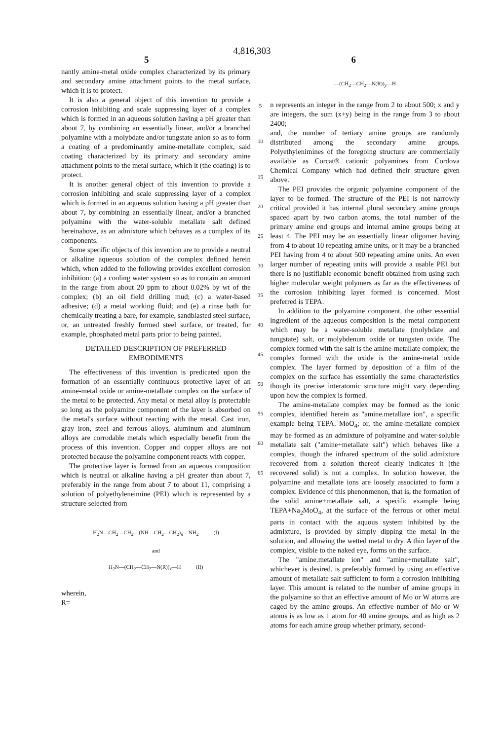4,816,303
5 6
nantly amine-metal oxide complex characterized by its primary and secondary amine attachment points to the metal surface, which it is to protect.
It is also a general object of this invention to provide a corrosion inhibiting and scale suppressing layer of a complex which is formed in an aqueous solution having a pH greater than about 7, by combining an essentially linear, and/or a branched polyamine with a molybdate and/or tungstate anion so as to form a coating of a predominantly amine-metallate complex, said coating characterized by its primary and secondary amine attachment points to the metal surface, which it (the coating) is to protect.
It is another general object of this invention to provide a corrosion inhibiting and scale suppressing layer of a complex which is formed in an aqueous solution having a pH greater than about 7, by combining an essentially linear, and/or a branched polyamine with the water-soluble metallate salt defined hereinabove, as an admixture which behaves as a complex of its components.
Some specific objects of this invention are to provide a neutral or alkaline aqueous solution of the complex defined herein which, when added to the following provides excellent corrosion inhibition: (a) a cooling water system so as to contain an amount in the range from about 20 ppm to about 0.02% by wt of the complex; (b) an oil field drilling mud; (c) a water-based adhesive; (d) a metal working fluid; and (e) a rinse bath for chemically treating a bare, for example, sandblasted steel surface, or, an untreated freshly formed steel surface, or treated, for example, phosphated metal parts prior to being painted.
DETAILED DESCRIPTION OF PREFERRED EMBODIMENTS
The effectiveness of this invention is predicated upon the formation of an essentially continuous protective layer of an amine-metal oxide or amine-metallate complex on the surface of the metal to be protected. Any metal or metal alloy is protectable so long as the polyamine component of the layer is absorbed on the metal's surface without reacting with the metal. Cast iron, gray iron, steel and ferrous alloys, aluminum and aluminum alloys are corrodable metals which especially benefit from the process of this invention. Copper and copper alloys are not protected because the polyamine component reacts with copper.
The protective layer is formed from an aqueous composition which is neutral or alkaline having a pH greater than about 7, preferably in the range from about 7 to about 11, comprising a solution of polyethyleneimine (PEI) which is represented by a structure selected from
H<sub>2</sub>N—CH<sub>2</sub>—CH<sub>2</sub>—(NH—CH<sub>2</sub>—CH<sub>2</sub>)<sub>n</sub>—NH<sub>2</sub> (I)
and
H<sub>2</sub>N—(CH<sub>2</sub>—CH<sub>2</sub>—N(R))<sub>x</sub>—H (II)
wherein,
R=
5
10
15
20
25
30
35
40
45
50
55
60
65
—(CH<sub>2</sub>—CH<sub>2</sub>—N(R))<sub>y</sub>—H
n represents an integer in the range from 2 to about 500; x and y are integers, the sum (x+y) being in the range from 3 to about 2400;
and, the number of tertiary amine groups are randomly distributed among the secondary amine groups. Polyethylenimines of the foregoing structure are commercially available as Corcat® cationic polyamines from Cordova Chemical Company which had defined their structure given above.
The PEI provides the organic polyamine component of the layer to be formed. The structure of the PEI is not narrowly critical provided it has internal plural secondary amine groups spaced apart by two carbon atoms, the total number of the primary amine end groups and internal amine groups being at least 4. The PEI may be an essentially linear oligomer having from 4 to about 10 repeating amine units, or it may be a branched PEI having from 4 to about 500 repeating amine units. An even larger number of repeating units will provide a usable PEI but there is no justifiable economic benefit obtained from using such higher molecular weight polymers as far as the effectiveness of the corrosion inhibiting layer formed is concerned. Most preferred is TEPA.
In addition to the polyamine component, the other essential ingredient of the aqueous composition is the metal component which may be a water-soluble metallate (molybdate and tungstate) salt, or molybdenum oxide or tungsten oxide. The complex formed with the salt is the amine-metallate complex; the complex formed with the oxide is the amine-metal oxide complex. The layer formed by deposition of a film of the complex on the surface has essentially the same characteristics though its precise interatomic structure might vary depending upon how the complex is formed.
The amine-metallate complex may be formed as the ionic complex, identified herein as "amine.metallate ion", a specific example being TEPA. MoO<sub>4</sub>; or, the amine-metallate complex may be formed as an admixture of polyamine and water-soluble metallate salt ("amine+metallate salt") which behaves like a complex, though the infrared spectrum of the solid admixture recovered from a solution thereof clearly indicates it (the recovered solid) is not a complex. In solution however, the polyamine and metallate ions are loosely associated to form a complex. Evidence of this phenonmenon, that is, the formation of the solid amine+metallate salt, a specific example being TEPA+Na<sub>2</sub>MoO<sub>4</sub>, at the surface of the ferrous or other metal parts in contact with the aquous system inhibited by the admixture, is provided by simply dipping the metal in the solution, and allowing the wetted metal to dry. A thin layer of the complex, visible to the naked eye, forms on the surface.
The "amine.metallate ion" and "amine+metallate salt", whichever is desired, is preferably formed by using an effective amount of metallate salt sufficient to form a corrosion inhibiting layer. This amount is related to the number of amine groups in the polyamine so that an effective amount of Mo or W atoms are caged by the amine groups. An effective number of Mo or W atoms is as low as 1 atom for 40 amine groups, and as high as 2 atoms for each amine group whether primary, second-